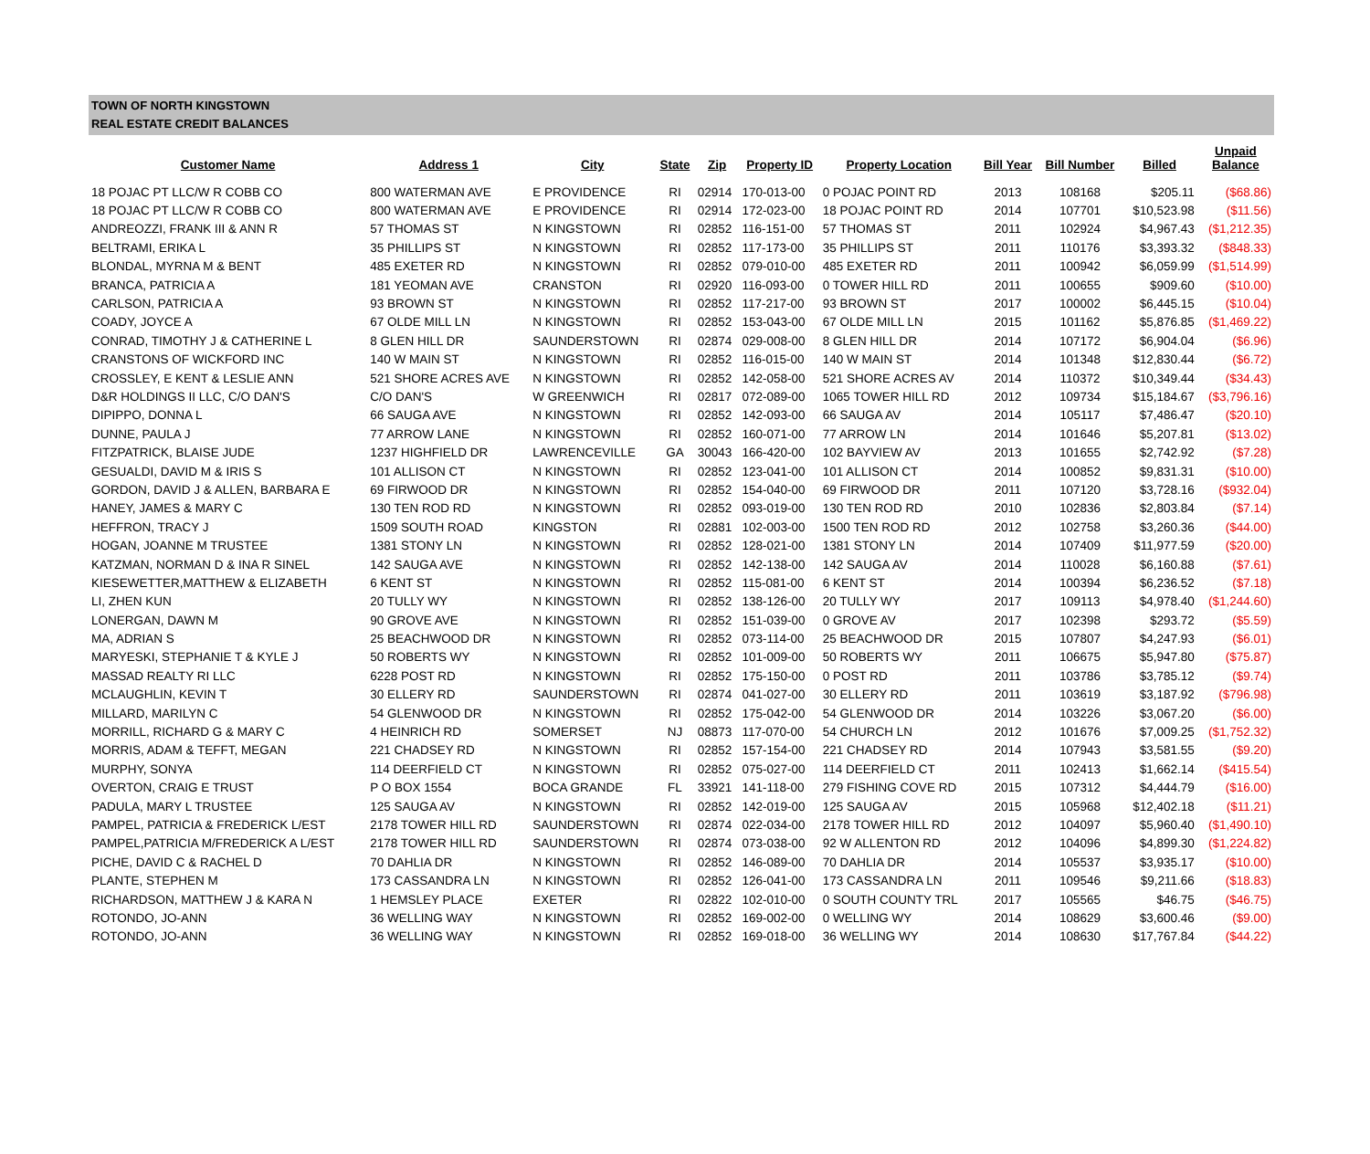TOWN OF NORTH KINGSTOWN
REAL ESTATE CREDIT BALANCES
| Customer Name | Address 1 | City | State | Zip | Property ID | Property Location | Bill Year | Bill Number | Billed | Unpaid Balance |
| --- | --- | --- | --- | --- | --- | --- | --- | --- | --- | --- |
| 18 POJAC PT LLC/W R COBB CO | 800 WATERMAN AVE | E PROVIDENCE | RI | 02914 | 170-013-00 | 0 POJAC POINT RD | 2013 | 108168 | $205.11 | ($68.86) |
| 18 POJAC PT LLC/W R COBB CO | 800 WATERMAN AVE | E PROVIDENCE | RI | 02914 | 172-023-00 | 18 POJAC POINT RD | 2014 | 107701 | $10,523.98 | ($11.56) |
| ANDREOZZI, FRANK III & ANN R | 57 THOMAS ST | N KINGSTOWN | RI | 02852 | 116-151-00 | 57 THOMAS ST | 2011 | 102924 | $4,967.43 | ($1,212.35) |
| BELTRAMI, ERIKA L | 35 PHILLIPS ST | N KINGSTOWN | RI | 02852 | 117-173-00 | 35 PHILLIPS ST | 2011 | 110176 | $3,393.32 | ($848.33) |
| BLONDAL, MYRNA M & BENT | 485 EXETER RD | N KINGSTOWN | RI | 02852 | 079-010-00 | 485 EXETER RD | 2011 | 100942 | $6,059.99 | ($1,514.99) |
| BRANCA, PATRICIA A | 181 YEOMAN AVE | CRANSTON | RI | 02920 | 116-093-00 | 0 TOWER HILL RD | 2011 | 100655 | $909.60 | ($10.00) |
| CARLSON, PATRICIA A | 93 BROWN ST | N KINGSTOWN | RI | 02852 | 117-217-00 | 93 BROWN ST | 2017 | 100002 | $6,445.15 | ($10.04) |
| COADY, JOYCE A | 67 OLDE MILL LN | N KINGSTOWN | RI | 02852 | 153-043-00 | 67 OLDE MILL LN | 2015 | 101162 | $5,876.85 | ($1,469.22) |
| CONRAD, TIMOTHY J & CATHERINE L | 8 GLEN HILL DR | SAUNDERSTOWN | RI | 02874 | 029-008-00 | 8 GLEN HILL DR | 2014 | 107172 | $6,904.04 | ($6.96) |
| CRANSTONS OF WICKFORD INC | 140 W MAIN ST | N KINGSTOWN | RI | 02852 | 116-015-00 | 140 W MAIN ST | 2014 | 101348 | $12,830.44 | ($6.72) |
| CROSSLEY, E KENT & LESLIE ANN | 521 SHORE ACRES AVE | N KINGSTOWN | RI | 02852 | 142-058-00 | 521 SHORE ACRES AV | 2014 | 110372 | $10,349.44 | ($34.43) |
| D&R HOLDINGS II LLC, C/O DAN'S | C/O DAN'S | W GREENWICH | RI | 02817 | 072-089-00 | 1065 TOWER HILL RD | 2012 | 109734 | $15,184.67 | ($3,796.16) |
| DIPIPPO, DONNA L | 66 SAUGA AVE | N KINGSTOWN | RI | 02852 | 142-093-00 | 66 SAUGA AV | 2014 | 105117 | $7,486.47 | ($20.10) |
| DUNNE, PAULA J | 77 ARROW LANE | N KINGSTOWN | RI | 02852 | 160-071-00 | 77 ARROW LN | 2014 | 101646 | $5,207.81 | ($13.02) |
| FITZPATRICK, BLAISE JUDE | 1237 HIGHFIELD DR | LAWRENCEVILLE | GA | 30043 | 166-420-00 | 102 BAYVIEW AV | 2013 | 101655 | $2,742.92 | ($7.28) |
| GESUALDI, DAVID M & IRIS S | 101 ALLISON CT | N KINGSTOWN | RI | 02852 | 123-041-00 | 101 ALLISON CT | 2014 | 100852 | $9,831.31 | ($10.00) |
| GORDON, DAVID J & ALLEN, BARBARA E | 69 FIRWOOD DR | N KINGSTOWN | RI | 02852 | 154-040-00 | 69 FIRWOOD DR | 2011 | 107120 | $3,728.16 | ($932.04) |
| HANEY, JAMES & MARY C | 130 TEN ROD RD | N KINGSTOWN | RI | 02852 | 093-019-00 | 130 TEN ROD RD | 2010 | 102836 | $2,803.84 | ($7.14) |
| HEFFRON, TRACY J | 1509 SOUTH ROAD | KINGSTON | RI | 02881 | 102-003-00 | 1500 TEN ROD RD | 2012 | 102758 | $3,260.36 | ($44.00) |
| HOGAN, JOANNE M TRUSTEE | 1381 STONY LN | N KINGSTOWN | RI | 02852 | 128-021-00 | 1381 STONY LN | 2014 | 107409 | $11,977.59 | ($20.00) |
| KATZMAN, NORMAN D & INA R SINEL | 142 SAUGA AVE | N KINGSTOWN | RI | 02852 | 142-138-00 | 142 SAUGA AV | 2014 | 110028 | $6,160.88 | ($7.61) |
| KIESEWETTER,MATTHEW & ELIZABETH | 6 KENT ST | N KINGSTOWN | RI | 02852 | 115-081-00 | 6 KENT ST | 2014 | 100394 | $6,236.52 | ($7.18) |
| LI, ZHEN KUN | 20 TULLY WY | N KINGSTOWN | RI | 02852 | 138-126-00 | 20 TULLY WY | 2017 | 109113 | $4,978.40 | ($1,244.60) |
| LONERGAN, DAWN M | 90 GROVE AVE | N KINGSTOWN | RI | 02852 | 151-039-00 | 0 GROVE AV | 2017 | 102398 | $293.72 | ($5.59) |
| MA, ADRIAN S | 25 BEACHWOOD DR | N KINGSTOWN | RI | 02852 | 073-114-00 | 25 BEACHWOOD DR | 2015 | 107807 | $4,247.93 | ($6.01) |
| MARYESKI, STEPHANIE T & KYLE J | 50 ROBERTS WY | N KINGSTOWN | RI | 02852 | 101-009-00 | 50 ROBERTS WY | 2011 | 106675 | $5,947.80 | ($75.87) |
| MASSAD REALTY RI LLC | 6228 POST RD | N KINGSTOWN | RI | 02852 | 175-150-00 | 0 POST RD | 2011 | 103786 | $3,785.12 | ($9.74) |
| MCLAUGHLIN, KEVIN T | 30 ELLERY RD | SAUNDERSTOWN | RI | 02874 | 041-027-00 | 30 ELLERY RD | 2011 | 103619 | $3,187.92 | ($796.98) |
| MILLARD, MARILYN C | 54 GLENWOOD DR | N KINGSTOWN | RI | 02852 | 175-042-00 | 54 GLENWOOD DR | 2014 | 103226 | $3,067.20 | ($6.00) |
| MORRILL, RICHARD G & MARY C | 4 HEINRICH RD | SOMERSET | NJ | 08873 | 117-070-00 | 54 CHURCH LN | 2012 | 101676 | $7,009.25 | ($1,752.32) |
| MORRIS, ADAM & TEFFT, MEGAN | 221 CHADSEY RD | N KINGSTOWN | RI | 02852 | 157-154-00 | 221 CHADSEY RD | 2014 | 107943 | $3,581.55 | ($9.20) |
| MURPHY, SONYA | 114 DEERFIELD CT | N KINGSTOWN | RI | 02852 | 075-027-00 | 114 DEERFIELD CT | 2011 | 102413 | $1,662.14 | ($415.54) |
| OVERTON, CRAIG E TRUST | P O BOX 1554 | BOCA GRANDE | FL | 33921 | 141-118-00 | 279 FISHING COVE RD | 2015 | 107312 | $4,444.79 | ($16.00) |
| PADULA, MARY L TRUSTEE | 125 SAUGA AV | N KINGSTOWN | RI | 02852 | 142-019-00 | 125 SAUGA AV | 2015 | 105968 | $12,402.18 | ($11.21) |
| PAMPEL, PATRICIA & FREDERICK L/EST | 2178 TOWER HILL RD | SAUNDERSTOWN | RI | 02874 | 022-034-00 | 2178 TOWER HILL RD | 2012 | 104097 | $5,960.40 | ($1,490.10) |
| PAMPEL,PATRICIA M/FREDERICK A L/EST | 2178 TOWER HILL RD | SAUNDERSTOWN | RI | 02874 | 073-038-00 | 92 W ALLENTON RD | 2012 | 104096 | $4,899.30 | ($1,224.82) |
| PICHE, DAVID C & RACHEL D | 70 DAHLIA DR | N KINGSTOWN | RI | 02852 | 146-089-00 | 70 DAHLIA DR | 2014 | 105537 | $3,935.17 | ($10.00) |
| PLANTE, STEPHEN M | 173 CASSANDRA LN | N KINGSTOWN | RI | 02852 | 126-041-00 | 173 CASSANDRA LN | 2011 | 109546 | $9,211.66 | ($18.83) |
| RICHARDSON, MATTHEW J & KARA N | 1 HEMSLEY PLACE | EXETER | RI | 02822 | 102-010-00 | 0 SOUTH COUNTY TRL | 2017 | 105565 | $46.75 | ($46.75) |
| ROTONDO, JO-ANN | 36 WELLING WAY | N KINGSTOWN | RI | 02852 | 169-002-00 | 0 WELLING WY | 2014 | 108629 | $3,600.46 | ($9.00) |
| ROTONDO, JO-ANN | 36 WELLING WAY | N KINGSTOWN | RI | 02852 | 169-018-00 | 36 WELLING WY | 2014 | 108630 | $17,767.84 | ($44.22) |